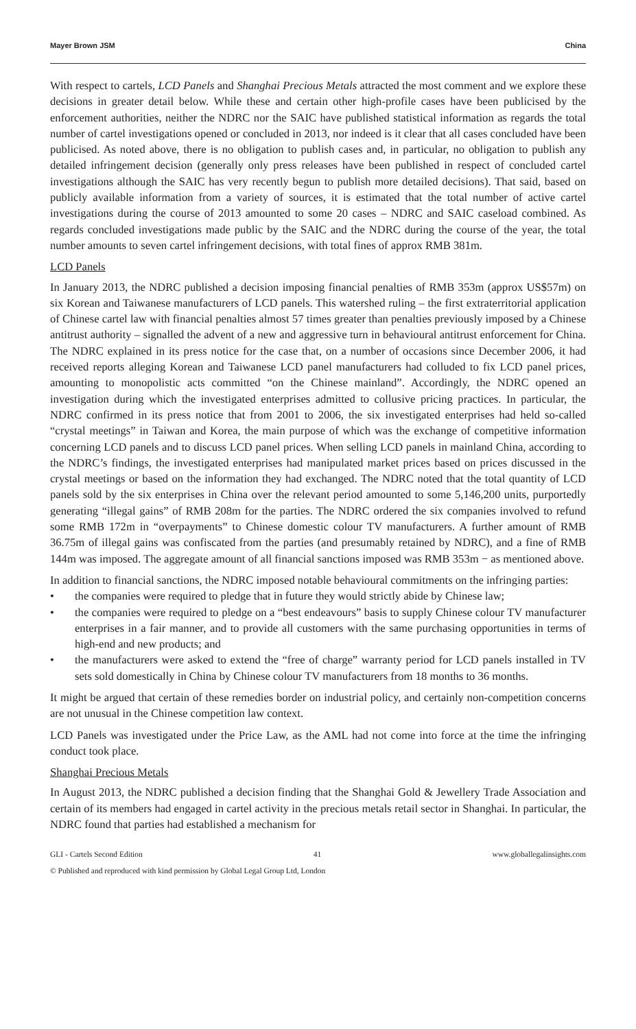Mayer Brown JSM China
With respect to cartels, LCD Panels and Shanghai Precious Metals attracted the most comment and we explore these decisions in greater detail below. While these and certain other high-profile cases have been publicised by the enforcement authorities, neither the NDRC nor the SAIC have published statistical information as regards the total number of cartel investigations opened or concluded in 2013, nor indeed is it clear that all cases concluded have been publicised. As noted above, there is no obligation to publish cases and, in particular, no obligation to publish any detailed infringement decision (generally only press releases have been published in respect of concluded cartel investigations although the SAIC has very recently begun to publish more detailed decisions). That said, based on publicly available information from a variety of sources, it is estimated that the total number of active cartel investigations during the course of 2013 amounted to some 20 cases – NDRC and SAIC caseload combined. As regards concluded investigations made public by the SAIC and the NDRC during the course of the year, the total number amounts to seven cartel infringement decisions, with total fines of approx RMB 381m.
LCD Panels
In January 2013, the NDRC published a decision imposing financial penalties of RMB 353m (approx US$57m) on six Korean and Taiwanese manufacturers of LCD panels. This watershed ruling – the first extraterritorial application of Chinese cartel law with financial penalties almost 57 times greater than penalties previously imposed by a Chinese antitrust authority – signalled the advent of a new and aggressive turn in behavioural antitrust enforcement for China. The NDRC explained in its press notice for the case that, on a number of occasions since December 2006, it had received reports alleging Korean and Taiwanese LCD panel manufacturers had colluded to fix LCD panel prices, amounting to monopolistic acts committed “on the Chinese mainland”. Accordingly, the NDRC opened an investigation during which the investigated enterprises admitted to collusive pricing practices. In particular, the NDRC confirmed in its press notice that from 2001 to 2006, the six investigated enterprises had held so-called “crystal meetings” in Taiwan and Korea, the main purpose of which was the exchange of competitive information concerning LCD panels and to discuss LCD panel prices. When selling LCD panels in mainland China, according to the NDRC’s findings, the investigated enterprises had manipulated market prices based on prices discussed in the crystal meetings or based on the information they had exchanged. The NDRC noted that the total quantity of LCD panels sold by the six enterprises in China over the relevant period amounted to some 5,146,200 units, purportedly generating “illegal gains” of RMB 208m for the parties. The NDRC ordered the six companies involved to refund some RMB 172m in “overpayments” to Chinese domestic colour TV manufacturers. A further amount of RMB 36.75m of illegal gains was confiscated from the parties (and presumably retained by NDRC), and a fine of RMB 144m was imposed. The aggregate amount of all financial sanctions imposed was RMB 353m − as mentioned above.
In addition to financial sanctions, the NDRC imposed notable behavioural commitments on the infringing parties:
• the companies were required to pledge that in future they would strictly abide by Chinese law;
• the companies were required to pledge on a “best endeavours” basis to supply Chinese colour TV manufacturer enterprises in a fair manner, and to provide all customers with the same purchasing opportunities in terms of high-end and new products; and
• the manufacturers were asked to extend the “free of charge” warranty period for LCD panels installed in TV sets sold domestically in China by Chinese colour TV manufacturers from 18 months to 36 months.
It might be argued that certain of these remedies border on industrial policy, and certainly non-competition concerns are not unusual in the Chinese competition law context.
LCD Panels was investigated under the Price Law, as the AML had not come into force at the time the infringing conduct took place.
Shanghai Precious Metals
In August 2013, the NDRC published a decision finding that the Shanghai Gold & Jewellery Trade Association and certain of its members had engaged in cartel activity in the precious metals retail sector in Shanghai. In particular, the NDRC found that parties had established a mechanism for
GLI - Cartels Second Edition 41 www.globallegalinsights.com
© Published and reproduced with kind permission by Global Legal Group Ltd, London